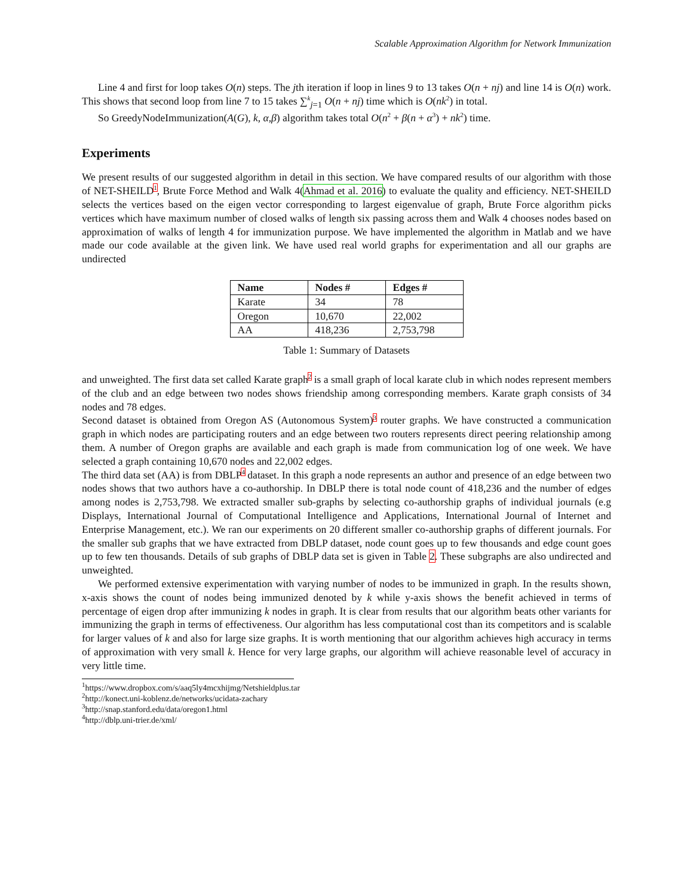Scalable Approximation Algorithm for Network Immunization
Line 4 and first for loop takes O(n) steps. The jth iteration if loop in lines 9 to 13 takes O(n + nj) and line 14 is O(n) work. This shows that second loop from line 7 to 15 takes ∑<sup>k</sup><sub>j=1</sub> O(n + nj) time which is O(nk<sup>2</sup>) in total.
So GreedyNodeImmunization(A(G), k, α,β) algorithm takes total O(n<sup>2</sup> + β(n + α<sup>3</sup>) + nk<sup>2</sup>) time.
Experiments
We present results of our suggested algorithm in detail in this section. We have compared results of our algorithm with those of NET-SHEILD<sup>1</sup>, Brute Force Method and Walk 4(Ahmad et al. 2016) to evaluate the quality and efficiency. NET-SHEILD selects the vertices based on the eigen vector corresponding to largest eigenvalue of graph, Brute Force algorithm picks vertices which have maximum number of closed walks of length six passing across them and Walk 4 chooses nodes based on approximation of walks of length 4 for immunization purpose. We have implemented the algorithm in Matlab and we have made our code available at the given link. We have used real world graphs for experimentation and all our graphs are undirected
| Name | Nodes # | Edges # |
| --- | --- | --- |
| Karate | 34 | 78 |
| Oregon | 10,670 | 22,002 |
| AA | 418,236 | 2,753,798 |
Table 1: Summary of Datasets
and unweighted. The first data set called Karate graph<sup>2</sup> is a small graph of local karate club in which nodes represent members of the club and an edge between two nodes shows friendship among corresponding members. Karate graph consists of 34 nodes and 78 edges.
Second dataset is obtained from Oregon AS (Autonomous System)<sup>3</sup> router graphs. We have constructed a communication graph in which nodes are participating routers and an edge between two routers represents direct peering relationship among them. A number of Oregon graphs are available and each graph is made from communication log of one week. We have selected a graph containing 10,670 nodes and 22,002 edges.
The third data set (AA) is from DBLP<sup>4</sup> dataset. In this graph a node represents an author and presence of an edge between two nodes shows that two authors have a co-authorship. In DBLP there is total node count of 418,236 and the number of edges among nodes is 2,753,798. We extracted smaller sub-graphs by selecting co-authorship graphs of individual journals (e.g Displays, International Journal of Computational Intelligence and Applications, International Journal of Internet and Enterprise Management, etc.). We ran our experiments on 20 different smaller co-authorship graphs of different journals. For the smaller sub graphs that we have extracted from DBLP dataset, node count goes up to few thousands and edge count goes up to few ten thousands. Details of sub graphs of DBLP data set is given in Table 2. These subgraphs are also undirected and unweighted.
We performed extensive experimentation with varying number of nodes to be immunized in graph. In the results shown, x-axis shows the count of nodes being immunized denoted by k while y-axis shows the benefit achieved in terms of percentage of eigen drop after immunizing k nodes in graph. It is clear from results that our algorithm beats other variants for immunizing the graph in terms of effectiveness. Our algorithm has less computational cost than its competitors and is scalable for larger values of k and also for large size graphs. It is worth mentioning that our algorithm achieves high accuracy in terms of approximation with very small k. Hence for very large graphs, our algorithm will achieve reasonable level of accuracy in very little time.
<sup>1</sup> https://www.dropbox.com/s/aaq5ly4mcxhijmg/Netshieldplus.tar
<sup>2</sup> http://konect.uni-koblenz.de/networks/ucidata-zachary
<sup>3</sup> http://snap.stanford.edu/data/oregon1.html
<sup>4</sup> http://dblp.uni-trier.de/xml/